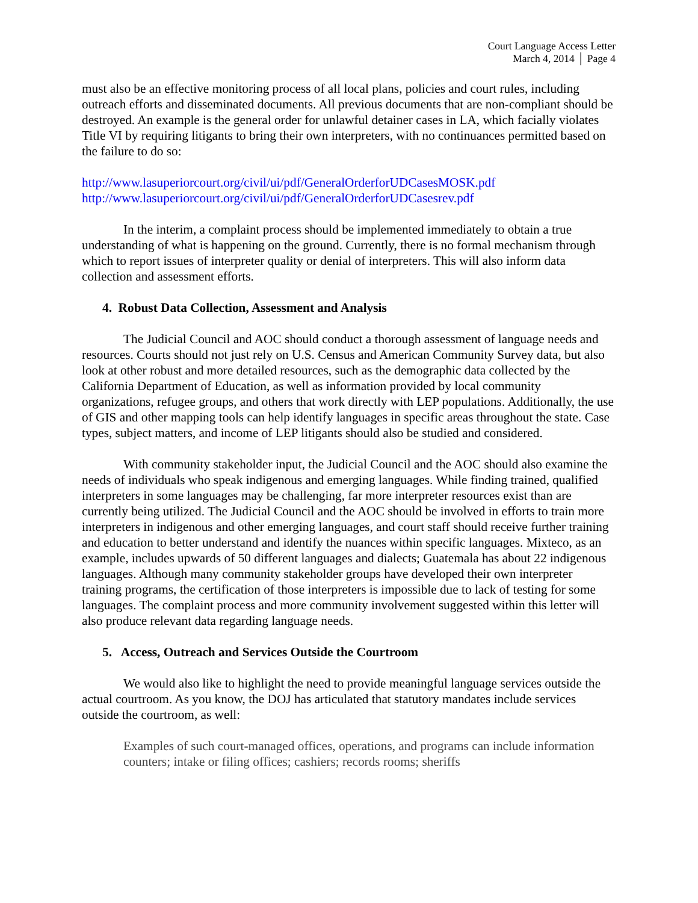Court Language Access Letter
March 4, 2014 │ Page 4
must also be an effective monitoring process of all local plans, policies and court rules, including outreach efforts and disseminated documents. All previous documents that are non-compliant should be destroyed. An example is the general order for unlawful detainer cases in LA, which facially violates Title VI by requiring litigants to bring their own interpreters, with no continuances permitted based on the failure to do so:
http://www.lasuperiorcourt.org/civil/ui/pdf/GeneralOrderforUDCasesMOSK.pdf
http://www.lasuperiorcourt.org/civil/ui/pdf/GeneralOrderforUDCasesrev.pdf
In the interim, a complaint process should be implemented immediately to obtain a true understanding of what is happening on the ground. Currently, there is no formal mechanism through which to report issues of interpreter quality or denial of interpreters. This will also inform data collection and assessment efforts.
4. Robust Data Collection, Assessment and Analysis
The Judicial Council and AOC should conduct a thorough assessment of language needs and resources. Courts should not just rely on U.S. Census and American Community Survey data, but also look at other robust and more detailed resources, such as the demographic data collected by the California Department of Education, as well as information provided by local community organizations, refugee groups, and others that work directly with LEP populations. Additionally, the use of GIS and other mapping tools can help identify languages in specific areas throughout the state. Case types, subject matters, and income of LEP litigants should also be studied and considered.
With community stakeholder input, the Judicial Council and the AOC should also examine the needs of individuals who speak indigenous and emerging languages. While finding trained, qualified interpreters in some languages may be challenging, far more interpreter resources exist than are currently being utilized. The Judicial Council and the AOC should be involved in efforts to train more interpreters in indigenous and other emerging languages, and court staff should receive further training and education to better understand and identify the nuances within specific languages. Mixteco, as an example, includes upwards of 50 different languages and dialects; Guatemala has about 22 indigenous languages. Although many community stakeholder groups have developed their own interpreter training programs, the certification of those interpreters is impossible due to lack of testing for some languages. The complaint process and more community involvement suggested within this letter will also produce relevant data regarding language needs.
5. Access, Outreach and Services Outside the Courtroom
We would also like to highlight the need to provide meaningful language services outside the actual courtroom. As you know, the DOJ has articulated that statutory mandates include services outside the courtroom, as well:
Examples of such court-managed offices, operations, and programs can include information counters; intake or filing offices; cashiers; records rooms; sheriffs